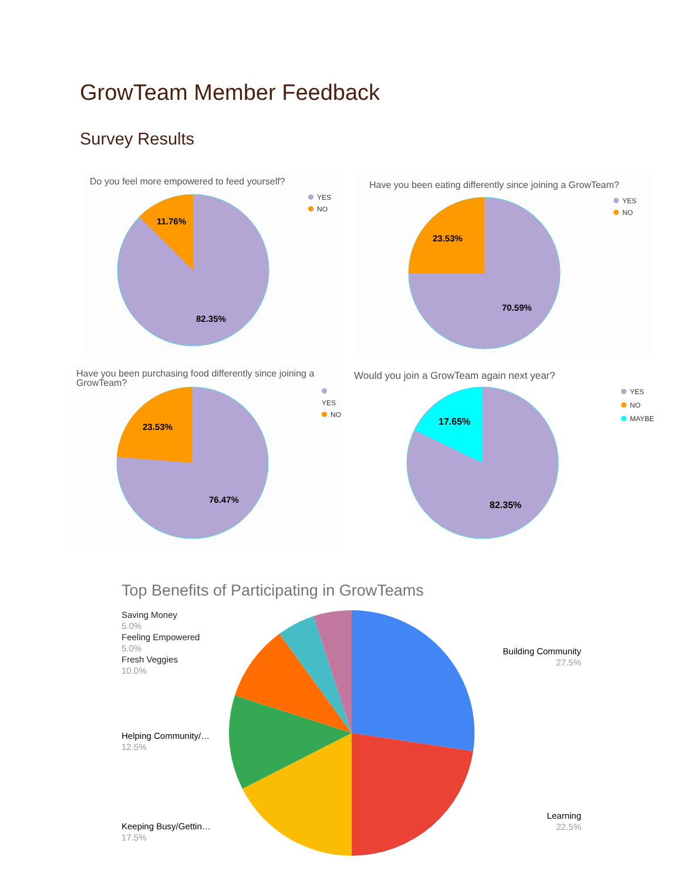GrowTeam Member Feedback
Survey Results
Do you feel more empowered to feed yourself?
YES
NO
11.76%
82.35%
Have you been eating differently since joining a GrowTeam?
YES
NO
23.53%
70.59%
Have you been purchasing food differently since joining a GrowTeam?
YES
NO
23.53%
76.47%
Would you join a GrowTeam again next year?
YES
NO
MAYBE
17.65%
82.35%
Top Benefits of Participating in GrowTeams
Saving Money
5.0%
Feeling Empowered
5.0%
Fresh Veggies
10.0%
Helping Community/…
12.5%
Keeping Busy/Gettin…
17.5%
Building Community
27.5%
Learning
22.5%